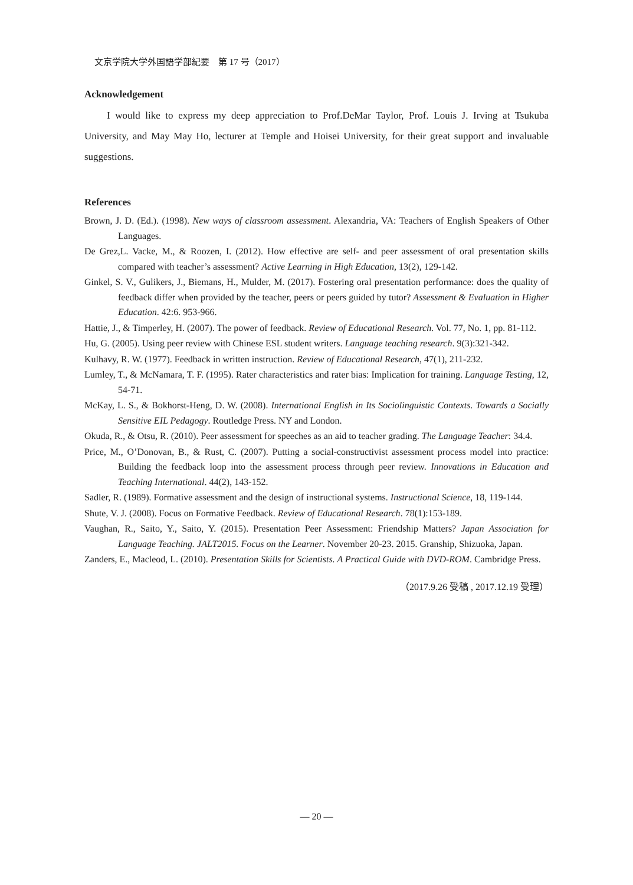文京学院大学外国語学部紀要　第 17 号（2017）
Acknowledgement
I would like to express my deep appreciation to Prof.DeMar Taylor, Prof. Louis J. Irving at Tsukuba University, and May May Ho, lecturer at Temple and Hoisei University, for their great support and invaluable suggestions.
References
Brown, J. D. (Ed.). (1998). New ways of classroom assessment. Alexandria, VA: Teachers of English Speakers of Other Languages.
De Grez,L. Vacke, M., & Roozen, I. (2012). How effective are self- and peer assessment of oral presentation skills compared with teacher’s assessment? Active Learning in High Education, 13(2), 129-142.
Ginkel, S. V., Gulikers, J., Biemans, H., Mulder, M. (2017). Fostering oral presentation performance: does the quality of feedback differ when provided by the teacher, peers or peers guided by tutor? Assessment & Evaluation in Higher Education. 42:6. 953-966.
Hattie, J., & Timperley, H. (2007). The power of feedback. Review of Educational Research. Vol. 77, No. 1, pp. 81-112.
Hu, G. (2005). Using peer review with Chinese ESL student writers. Language teaching research. 9(3):321-342.
Kulhavy, R. W. (1977). Feedback in written instruction. Review of Educational Research, 47(1), 211-232.
Lumley, T., & McNamara, T. F. (1995). Rater characteristics and rater bias: Implication for training. Language Testing, 12, 54-71.
McKay, L. S., & Bokhorst-Heng, D. W. (2008). International English in Its Sociolinguistic Contexts. Towards a Socially Sensitive EIL Pedagogy. Routledge Press. NY and London.
Okuda, R., & Otsu, R. (2010). Peer assessment for speeches as an aid to teacher grading. The Language Teacher: 34.4.
Price, M., O’Donovan, B., & Rust, C. (2007). Putting a social-constructivist assessment process model into practice: Building the feedback loop into the assessment process through peer review. Innovations in Education and Teaching International. 44(2), 143-152.
Sadler, R. (1989). Formative assessment and the design of instructional systems. Instructional Science, 18, 119-144.
Shute, V. J. (2008). Focus on Formative Feedback. Review of Educational Research. 78(1):153-189.
Vaughan, R., Saito, Y., Saito, Y. (2015). Presentation Peer Assessment: Friendship Matters? Japan Association for Language Teaching. JALT2015. Focus on the Learner. November 20-23. 2015. Granship, Shizuoka, Japan.
Zanders, E., Macleod, L. (2010). Presentation Skills for Scientists. A Practical Guide with DVD-ROM. Cambridge Press.
（2017.9.26 受稿 , 2017.12.19 受理）
— 20 —